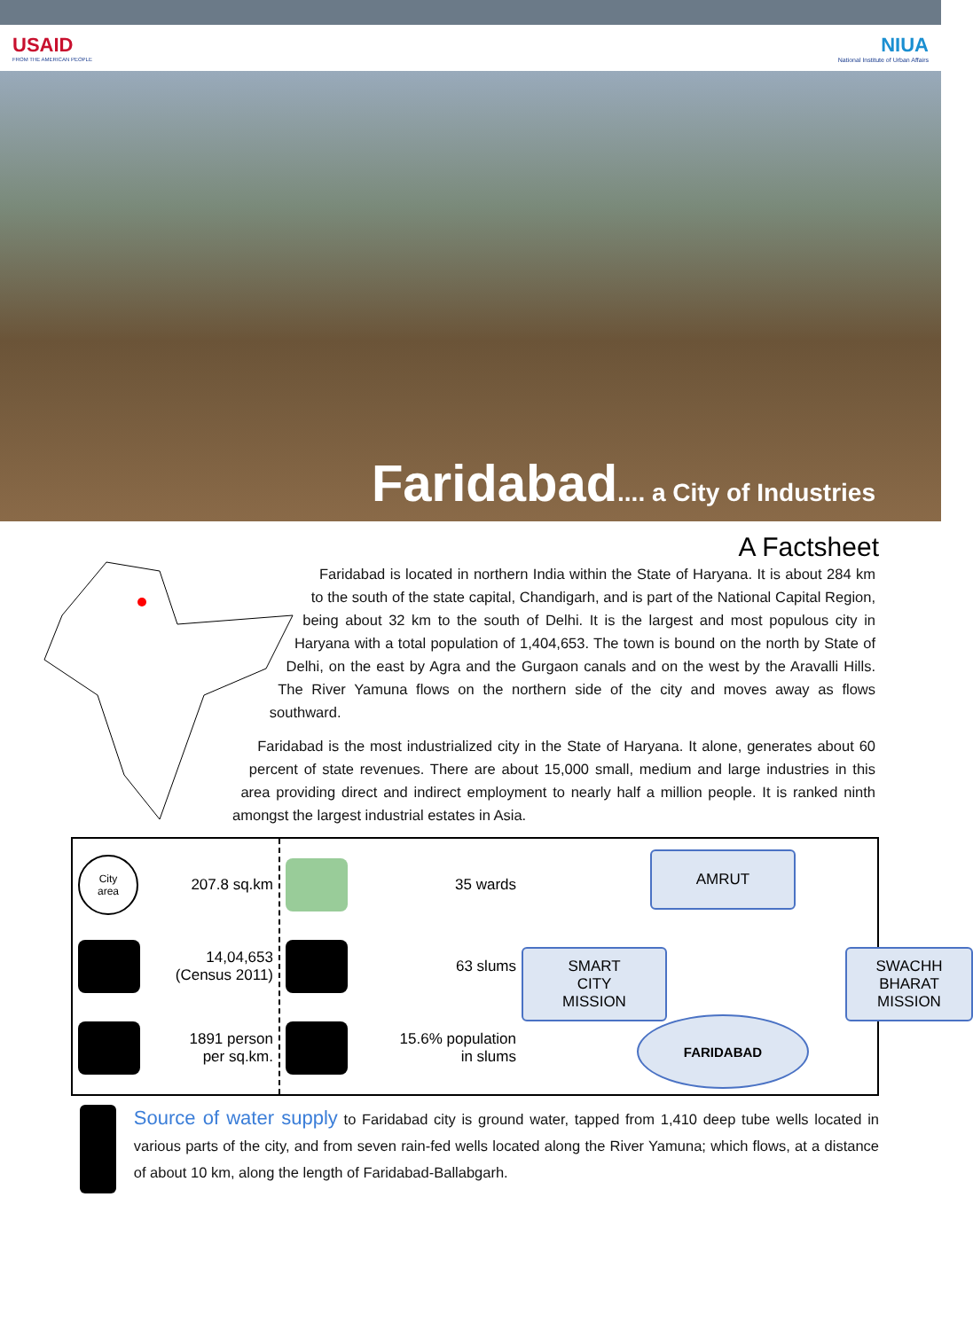USAID
FROM THE AMERICAN PEOPLE
NIUA
National Institute of Urban Affairs
Faridabad.... a City of Industries
A Factsheet
Faridabad is located in northern India within the State of Haryana. It is about 284 km to the south of the state capital, Chandigarh, and is part of the National Capital Region, being about 32 km to the south of Delhi. It is the largest and most populous city in Haryana with a total population of 1,404,653. The town is bound on the north by State of Delhi, on the east by Agra and the Gurgaon canals and on the west by the Aravalli Hills. The River Yamuna flows on the northern side of the city and moves away as flows southward.
Faridabad is the most industrialized city in the State of Haryana. It alone, generates about 60 percent of state revenues. There are about 15,000 small, medium and large industries in this area providing direct and indirect employment to nearly half a million people. It is ranked ninth amongst the largest industrial estates in Asia.
City
area
207.8 sq.km
14,04,653
(Census 2011)
1891 person
per sq.km.
35 wards
63 slums
15.6% population
in slums
AMRUT
SMART
CITY
MISSION
SWACHH
BHARAT
MISSION
FARIDABAD
Source of water supply to Faridabad city is ground water, tapped from 1,410 deep tube wells located in various parts of the city, and from seven rain-fed wells located along the River Yamuna; which flows, at a distance of about 10 km, along the length of Faridabad-Ballabgarh.